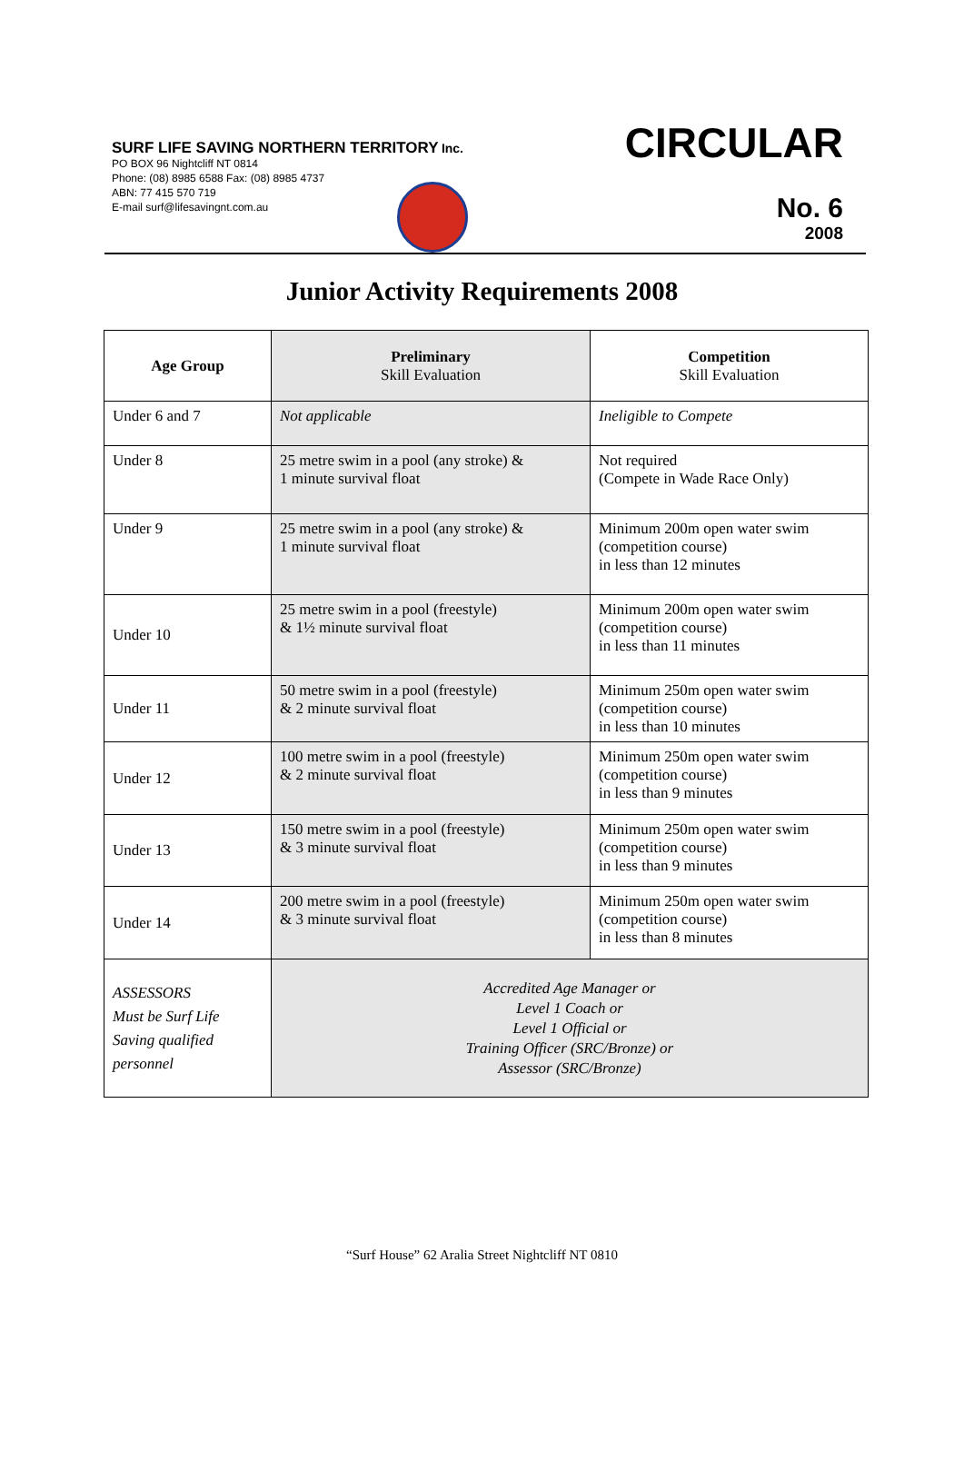SURF LIFE SAVING NORTHERN TERRITORY Inc.
PO BOX 96 Nightcliff NT 0814
Phone: (08) 8985 6588 Fax: (08) 8985 4737
ABN: 77 415 570 719
E-mail surf@lifesavingnt.com.au
CIRCULAR
No. 6
2008
Junior Activity Requirements 2008
| Age Group | Preliminary Skill Evaluation | Competition Skill Evaluation |
| --- | --- | --- |
| Under 6 and 7 | Not applicable | Ineligible to Compete |
| Under 8 | 25 metre swim in a pool (any stroke) & 1 minute survival float | Not required (Compete in Wade Race Only) |
| Under 9 | 25 metre swim in a pool (any stroke) & 1 minute survival float | Minimum 200m open water swim (competition course) in less than 12 minutes |
| Under 10 | 25 metre swim in a pool (freestyle) & 1½ minute survival float | Minimum 200m open water swim (competition course) in less than 11 minutes |
| Under 11 | 50 metre swim in a pool (freestyle) & 2 minute survival float | Minimum 250m open water swim (competition course) in less than 10 minutes |
| Under 12 | 100 metre swim in a pool (freestyle) & 2 minute survival float | Minimum 250m open water swim (competition course) in less than 9 minutes |
| Under 13 | 150 metre swim in a pool (freestyle) & 3 minute survival float | Minimum 250m open water swim (competition course) in less than 9 minutes |
| Under 14 | 200 metre swim in a pool (freestyle) & 3 minute survival float | Minimum 250m open water swim (competition course) in less than 8 minutes |
| ASSESSORS Must be Surf Life Saving qualified personnel | Accredited Age Manager or Level 1 Coach or Level 1 Official or Training Officer (SRC/Bronze) or Assessor (SRC/Bronze) | |
“Surf House” 62 Aralia Street Nightcliff NT 0810